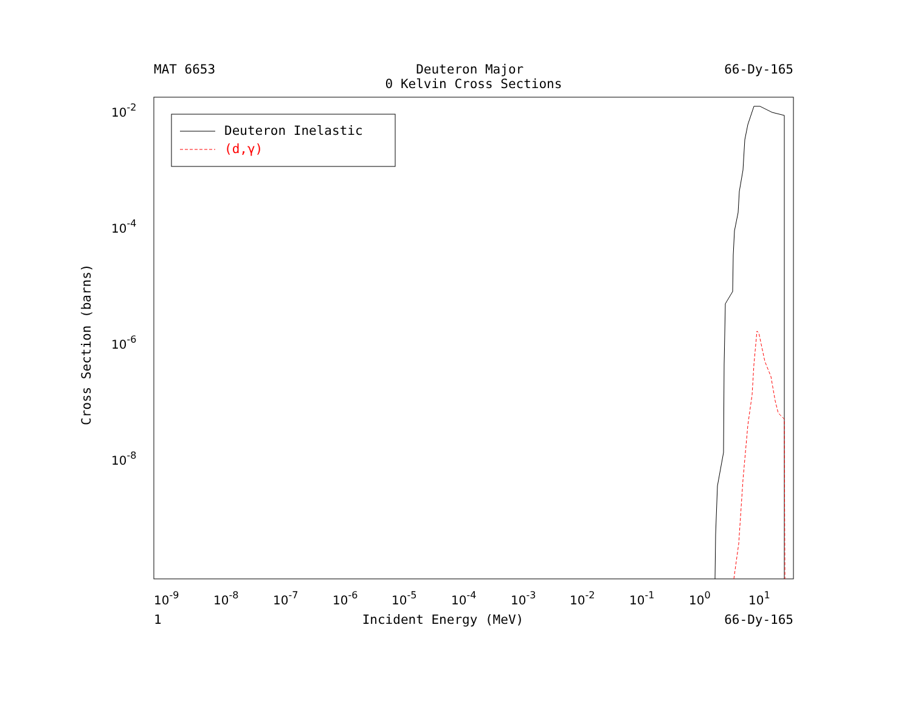MAT 6653 Deuteron Major 66-Dy-165
0 Kelvin Cross Sections
Deuteron Inelastic
(d,γ)
10-2
10-4
10-6
10-8
10-9
10-8
10-7
10-6
10-5
10-4
10-3
10-2
10-1
100
101
Cross Section (barns)
1 Incident Energy (MeV) 66-Dy-165